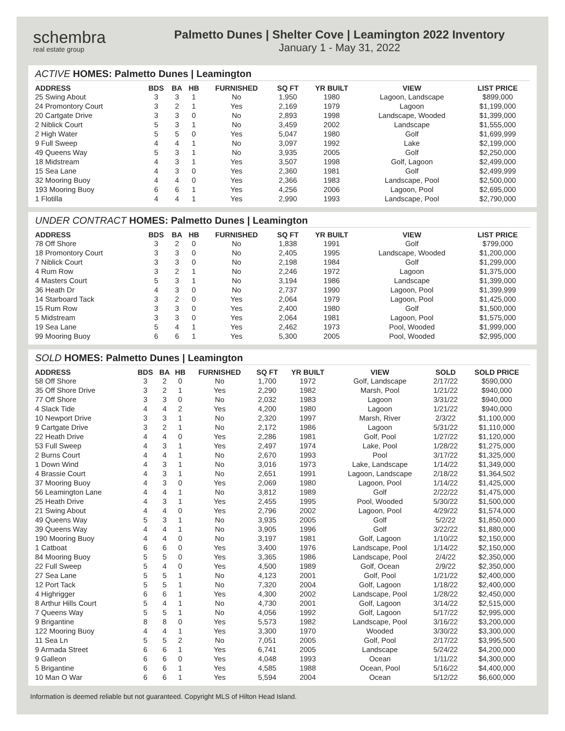schembra
real estate group
Palmetto Dunes | Shelter Cove | Leamington 2022 Inventory
January 1 - May 31, 2022
ACTIVE HOMES: Palmetto Dunes | Leamington
| ADDRESS | BDS | BA | HB | FURNISHED | SQ FT | YR BUILT | VIEW | LIST PRICE |
| --- | --- | --- | --- | --- | --- | --- | --- | --- |
| 25 Swing About | 3 | 3 | 1 | No | 1,950 | 1980 | Lagoon, Landscape | $899,000 |
| 24 Promontory Court | 3 | 2 | 1 | Yes | 2,169 | 1979 | Lagoon | $1,199,000 |
| 20 Cartgate Drive | 3 | 3 | 0 | No | 2,893 | 1998 | Landscape, Wooded | $1,399,000 |
| 2 Niblick Court | 5 | 3 | 1 | No | 3,459 | 2002 | Landscape | $1,555,000 |
| 2 High Water | 5 | 5 | 0 | Yes | 5,047 | 1980 | Golf | $1,699,999 |
| 9 Full Sweep | 4 | 4 | 1 | No | 3,097 | 1992 | Lake | $2,199,000 |
| 49 Queens Way | 5 | 3 | 1 | No | 3,935 | 2005 | Golf | $2,250,000 |
| 18 Midstream | 4 | 3 | 1 | Yes | 3,507 | 1998 | Golf, Lagoon | $2,499,000 |
| 15 Sea Lane | 4 | 3 | 0 | Yes | 2,360 | 1981 | Golf | $2,499,999 |
| 32 Mooring Buoy | 4 | 4 | 0 | Yes | 2,366 | 1983 | Landscape, Pool | $2,500,000 |
| 193 Mooring Buoy | 6 | 6 | 1 | Yes | 4,256 | 2006 | Lagoon, Pool | $2,695,000 |
| 1 Flotilla | 4 | 4 | 1 | Yes | 2,990 | 1993 | Landscape, Pool | $2,790,000 |
UNDER CONTRACT HOMES: Palmetto Dunes | Leamington
| ADDRESS | BDS | BA | HB | FURNISHED | SQ FT | YR BUILT | VIEW | LIST PRICE |
| --- | --- | --- | --- | --- | --- | --- | --- | --- |
| 78 Off Shore | 3 | 2 | 0 | No | 1,838 | 1991 | Golf | $799,000 |
| 18 Promontory Court | 3 | 3 | 0 | No | 2,405 | 1995 | Landscape, Wooded | $1,200,000 |
| 7 Niblick Court | 3 | 3 | 0 | No | 2,198 | 1984 | Golf | $1,299,000 |
| 4 Rum Row | 3 | 2 | 1 | No | 2,246 | 1972 | Lagoon | $1,375,000 |
| 4 Masters Court | 5 | 3 | 1 | No | 3,194 | 1986 | Landscape | $1,399,000 |
| 36 Heath Dr | 4 | 3 | 0 | No | 2,737 | 1990 | Lagoon, Pool | $1,399,999 |
| 14 Starboard Tack | 3 | 2 | 0 | Yes | 2,064 | 1979 | Lagoon, Pool | $1,425,000 |
| 15 Rum Row | 3 | 3 | 0 | Yes | 2,400 | 1980 | Golf | $1,500,000 |
| 5 Midstream | 3 | 3 | 0 | Yes | 2,064 | 1981 | Lagoon, Pool | $1,575,000 |
| 19 Sea Lane | 5 | 4 | 1 | Yes | 2,462 | 1973 | Pool, Wooded | $1,999,000 |
| 99 Mooring Buoy | 6 | 6 | 1 | Yes | 5,300 | 2005 | Pool, Wooded | $2,995,000 |
SOLD HOMES: Palmetto Dunes | Leamington
| ADDRESS | BDS | BA | HB | FURNISHED | SQ FT | YR BUILT | VIEW | SOLD | SOLD PRICE |
| --- | --- | --- | --- | --- | --- | --- | --- | --- | --- |
| 58 Off Shore | 3 | 2 | 0 | No | 1,700 | 1972 | Golf, Landscape | 2/17/22 | $590,000 |
| 35 Off Shore Drive | 3 | 2 | 1 | Yes | 2,290 | 1982 | Marsh, Pool | 1/21/22 | $940,000 |
| 77 Off Shore | 3 | 3 | 0 | No | 2,032 | 1983 | Lagoon | 3/31/22 | $940,000 |
| 4 Slack Tide | 4 | 4 | 2 | Yes | 4,200 | 1980 | Lagoon | 1/21/22 | $940,000 |
| 10 Newport Drive | 3 | 3 | 1 | No | 2,320 | 1997 | Marsh, River | 2/3/22 | $1,100,000 |
| 9 Cartgate Drive | 3 | 2 | 1 | No | 2,172 | 1986 | Lagoon | 5/31/22 | $1,110,000 |
| 22 Heath Drive | 4 | 4 | 0 | Yes | 2,286 | 1981 | Golf, Pool | 1/27/22 | $1,120,000 |
| 53 Full Sweep | 4 | 3 | 1 | Yes | 2,497 | 1974 | Lake, Pool | 1/28/22 | $1,275,000 |
| 2 Burns Court | 4 | 4 | 1 | No | 2,670 | 1993 | Pool | 3/17/22 | $1,325,000 |
| 1 Down Wind | 4 | 3 | 1 | No | 3,016 | 1973 | Lake, Landscape | 1/14/22 | $1,349,000 |
| 4 Brassie Court | 4 | 3 | 1 | No | 2,651 | 1991 | Lagoon, Landscape | 2/18/22 | $1,364,502 |
| 37 Mooring Buoy | 4 | 3 | 0 | Yes | 2,069 | 1980 | Lagoon, Pool | 1/14/22 | $1,425,000 |
| 56 Leamington Lane | 4 | 4 | 1 | No | 3,812 | 1989 | Golf | 2/22/22 | $1,475,000 |
| 25 Heath Drive | 4 | 3 | 1 | Yes | 2,455 | 1995 | Pool, Wooded | 5/30/22 | $1,500,000 |
| 21 Swing About | 4 | 4 | 0 | Yes | 2,796 | 2002 | Lagoon, Pool | 4/29/22 | $1,574,000 |
| 49 Queens Way | 5 | 3 | 1 | No | 3,935 | 2005 | Golf | 5/2/22 | $1,850,000 |
| 39 Queens Way | 4 | 4 | 1 | No | 3,905 | 1996 | Golf | 3/22/22 | $1,880,000 |
| 190 Mooring Buoy | 4 | 4 | 0 | No | 3,197 | 1981 | Golf, Lagoon | 1/10/22 | $2,150,000 |
| 1 Catboat | 6 | 6 | 0 | Yes | 3,400 | 1976 | Landscape, Pool | 1/14/22 | $2,150,000 |
| 84 Mooring Buoy | 5 | 5 | 0 | Yes | 3,365 | 1986 | Landscape, Pool | 2/4/22 | $2,350,000 |
| 22 Full Sweep | 5 | 4 | 0 | Yes | 4,500 | 1989 | Golf, Ocean | 2/9/22 | $2,350,000 |
| 27 Sea Lane | 5 | 5 | 1 | No | 4,123 | 2001 | Golf, Pool | 1/21/22 | $2,400,000 |
| 12 Port Tack | 5 | 5 | 1 | No | 7,320 | 2004 | Golf, Lagoon | 1/18/22 | $2,400,000 |
| 4 Highrigger | 6 | 6 | 1 | Yes | 4,300 | 2002 | Landscape, Pool | 1/28/22 | $2,450,000 |
| 8 Arthur Hills Court | 5 | 4 | 1 | No | 4,730 | 2001 | Golf, Lagoon | 3/14/22 | $2,515,000 |
| 7 Queens Way | 5 | 5 | 1 | No | 4,056 | 1992 | Golf, Lagoon | 5/17/22 | $2,995,000 |
| 9 Brigantine | 8 | 8 | 0 | Yes | 5,573 | 1982 | Landscape, Pool | 3/16/22 | $3,200,000 |
| 122 Mooring Buoy | 4 | 4 | 1 | Yes | 3,300 | 1970 | Wooded | 3/30/22 | $3,300,000 |
| 11 Sea Ln | 5 | 5 | 2 | No | 7,051 | 2005 | Golf, Pool | 2/17/22 | $3,995,500 |
| 9 Armada Street | 6 | 6 | 1 | Yes | 6,741 | 2005 | Landscape | 5/24/22 | $4,200,000 |
| 9 Galleon | 6 | 6 | 0 | Yes | 4,048 | 1993 | Ocean | 1/11/22 | $4,300,000 |
| 5 Brigantine | 6 | 6 | 1 | Yes | 4,585 | 1988 | Ocean, Pool | 5/16/22 | $4,400,000 |
| 10 Man O War | 6 | 6 | 1 | Yes | 5,594 | 2004 | Ocean | 5/12/22 | $6,600,000 |
Information is deemed reliable but not guaranteed. Copyright MLS of Hilton Head Island.